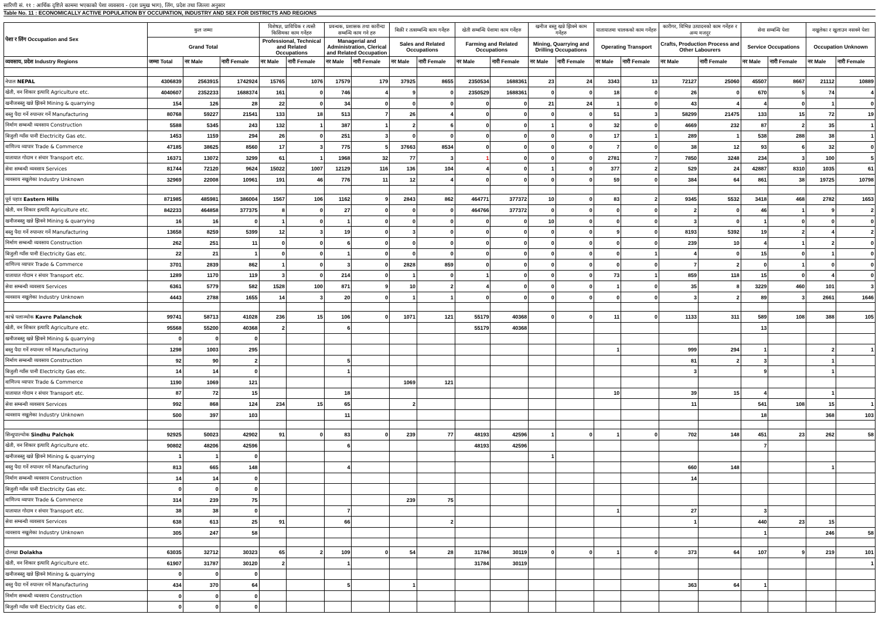सारिणी सं. ११ : आर्थिक दृष्टिले काममा भएकाको पेशा व्यवसाय - (दश प्रमुख भाग), लिंग, प्रदेश तथा जिल्ला अनुसार
Table No. 11 : ECONOMICALLY ACTIVE POPULATION BY OCCUPATION, INDUSTRY AND SEX FOR DISTRICTS AND REGIONS
| पेशा र लिंग Occupation and Sex | कुल जम्मा | | | विशेषज्ञ, प्राविधिक र त्यस्तै किसिमका काम गर्नेहरु | | प्रवन्धक, प्रशासक तथा कारीन्दा सम्बन्धि काम गने हरु | | बिक्री र तत्सम्बन्धि काम गर्नेहरु | | खेती सम्बन्धि पेशामा काम गर्नेहरु | | खनीज बस्तु खन्ने झिक्ने काम गर्नेहरु | | यातायातमा चालकको काम गर्नेहरु | | कारीगर, विभिन्न उत्पादनको काम गर्नेहरु र अन्य मजदुर | | सेवा सम्बन्धि पेशा | | नखुलेका र खुलाउन नसक्ने पेशा | |
| --- | --- | --- | --- | --- | --- | --- | --- | --- | --- | --- | --- | --- | --- | --- | --- | --- | --- | --- | --- | --- | --- |
| | Grand Total | | | Professional, Technical and Related Occupations | | Managerial and Administration, Clerical and Related Occupation | | Sales and Related Occupations | | Farming and Related Occupations | | Mining, Quarrying and Drilling Occupations | | Operating Transport | | Crafts, Production Process and Other Labourers | | Service Occupations | | Occupation Unknown | |
| व्यवसाय, प्रदेश Industry Regions | जम्मा Total | नर Male | नारी Female | नर Male | नारी Female | नर Male | नारी Female | नर Male | नारी Female | नर Male | नारी Female | नर Male | नारी Female | नर Male | नारी Female | नर Male | नारी Female | नर Male | नारी Female | नर Male | नारी Female |
| नेपाल NEPAL | 4306839 | 2563915 | 1742924 | 15765 | 1076 | 17579 | 179 | 37925 | 8655 | 2350534 | 1688361 | 23 | 24 | 3343 | 13 | 72127 | 25060 | 45507 | 8667 | 21112 | 10889 |
| खेती, वन शिकार इत्यादि Agriculture etc. | 4040607 | 2352233 | 1688374 | 161 | 0 | 746 | 4 | 9 | 0 | 2350529 | 1688361 | 0 | 0 | 18 | 0 | 26 | 0 | 670 | 5 | 74 | 4 |
| खनीजबस्तु खन्ने झिक्ने Mining & quarrying | 154 | 126 | 28 | 22 | 0 | 34 | 0 | 0 | 0 | 0 | 0 | 21 | 24 | 1 | 0 | 43 | 4 | 4 | 0 | 1 | 0 |
| बस्तु पैदा गर्ने रुपान्तर गर्ने Manufacturing | 80768 | 59227 | 21541 | 133 | 18 | 513 | 7 | 26 | 4 | 0 | 0 | 0 | 0 | 51 | 3 | 58299 | 21475 | 133 | 15 | 72 | 19 |
| निर्माण सम्बन्धी व्यवसाय Construction | 5588 | 5345 | 243 | 132 | 1 | 387 | 1 | 2 | 6 | 0 | 0 | 1 | 0 | 32 | 0 | 4669 | 232 | 87 | 2 | 35 | 1 |
| बिजुली ग्याँस पानी Electricity Gas etc. | 1453 | 1159 | 294 | 26 | 0 | 251 | 3 | 0 | 0 | 0 | 0 | 0 | 0 | 17 | 1 | 289 | 1 | 538 | 288 | 38 | 1 |
| वाणिज्य व्यापार Trade & Commerce | 47185 | 38625 | 8560 | 17 | 3 | 775 | 5 | 37663 | 8534 | 0 | 0 | 0 | 0 | 7 | 0 | 38 | 12 | 93 | 6 | 32 | 0 |
| यातायात गोदाम र संचार Transport etc. | 16371 | 13072 | 3299 | 61 | 1 | 1968 | 32 | 77 | 3 | 1 | 0 | 0 | 0 | 2781 | 7 | 7850 | 3248 | 234 | 3 | 100 | 5 |
| सेवा सम्बन्धी व्यवसाय Services | 81744 | 72120 | 9624 | 15022 | 1007 | 12129 | 116 | 136 | 104 | 4 | 0 | 1 | 0 | 377 | 2 | 529 | 24 | 42887 | 8310 | 1035 | 61 |
| व्यवसाय नखुलेका Industry Unknown | 32969 | 22008 | 10961 | 191 | 46 | 776 | 11 | 12 | 4 | 0 | 0 | 0 | 0 | 59 | 0 | 384 | 64 | 861 | 38 | 19725 | 10798 |
| पूर्व पहाड Eastern Hills | 871985 | 485981 | 386004 | 1567 | 106 | 1162 | 9 | 2843 | 862 | 464771 | 377372 | 10 | 0 | 83 | 2 | 9345 | 5532 | 3418 | 468 | 2782 | 1653 |
| खेती, वन शिकार इत्यादि Agriculture etc. | 842233 | 464858 | 377375 | 8 | 0 | 27 | 0 | 0 | 0 | 464766 | 377372 | 0 | 0 | 0 | 0 | 2 | 0 | 46 | 1 | 9 | 2 |
| खनीजबस्तु खन्ने झिक्ने Mining & quarrying | 16 | 16 | 0 | 1 | 0 | 1 | 0 | 0 | 0 | 0 | 0 | 10 | 0 | 0 | 0 | 3 | 0 | 1 | 0 | 0 | 0 |
| बस्तु पैदा गर्ने रुपान्तर गर्ने Manufacturing | 13658 | 8259 | 5399 | 12 | 3 | 19 | 0 | 3 | 0 | 0 | 0 | 0 | 0 | 9 | 0 | 8193 | 5392 | 19 | 2 | 4 | 2 |
| निर्माण सम्बन्धी व्यवसाय Construction | 262 | 251 | 11 | 0 | 0 | 6 | 0 | 0 | 0 | 0 | 0 | 0 | 0 | 0 | 0 | 239 | 10 | 4 | 1 | 2 | 0 |
| बिजुली ग्याँस पानी Electricity Gas etc. | 22 | 21 | 1 | 0 | 0 | 1 | 0 | 0 | 0 | 0 | 0 | 0 | 0 | 0 | 1 | 4 | 0 | 15 | 0 | 1 | 0 |
| वाणिज्य व्यापार Trade & Commerce | 3701 | 2839 | 862 | 1 | 0 | 3 | 0 | 2828 | 859 | 0 | 0 | 0 | 0 | 0 | 0 | 7 | 2 | 0 | 1 | 0 | 0 |
| यातायात गोदाम र संचार Transport etc. | 1289 | 1170 | 119 | 3 | 0 | 214 | 0 | 1 | 0 | 1 | 0 | 0 | 0 | 73 | 1 | 859 | 118 | 15 | 0 | 4 | 0 |
| सेवा सम्बन्धी व्यवसाय Services | 6361 | 5779 | 582 | 1528 | 100 | 871 | 9 | 10 | 2 | 4 | 0 | 0 | 0 | 1 | 0 | 35 | 8 | 3229 | 460 | 101 | 3 |
| व्यवसाय नखुलेका Industry Unknown | 4443 | 2788 | 1655 | 14 | 3 | 20 | 0 | 1 | 1 | 0 | 0 | 0 | 0 | 0 | 0 | 3 | 2 | 89 | 3 | 2661 | 1646 |
| काभ्रे पलाञ्चोक Kavre Palanchok | 99741 | 58713 | 41028 | 236 | 15 | 106 | 0 | 1071 | 121 | 55179 | 40368 | 0 | 0 | 11 | 0 | 1133 | 311 | 589 | 108 | 388 | 105 |
| खेती, वन शिकार इत्यादि Agriculture etc. | 95568 | 55200 | 40368 | 2 | | 6 | | | | 55179 | 40368 | | | | | | | 13 | | | |
| खनीजबस्तु खन्ने झिक्ने Mining & quarrying | 0 | 0 | 0 | | | | | | | | | | | | | | | | | | |
| बस्तु पैदा गर्ने रुपान्तर गर्ने Manufacturing | 1298 | 1003 | 295 | | | | | | | | | | | 1 | | 999 | 294 | 1 | | 2 | 1 |
| निर्माण सम्बन्धी व्यवसाय Construction | 92 | 90 | 2 | | | 5 | | | | | | | | | | 81 | 2 | 3 | | 1 | |
| बिजुली ग्याँस पानी Electricity Gas etc. | 14 | 14 | 0 | | | 1 | | | | | | | | | | 3 | | 9 | | 1 | |
| वाणिज्य व्यापार Trade & Commerce | 1190 | 1069 | 121 | | | | | 1069 | 121 | | | | | | | | | | | | |
| यातायात गोदाम र संचार Transport etc. | 87 | 72 | 15 | | | 18 | | | | | | | | 10 | | 39 | 15 | 4 | | 1 | |
| सेवा सम्बन्धी व्यवसाय Services | 992 | 868 | 124 | 234 | 15 | 65 | | 2 | | | | | | | | 11 | | 541 | 108 | 15 | 1 |
| व्यवसाय नखुलेका Industry Unknown | 500 | 397 | 103 | | | 11 | | | | | | | | | | | | 18 | | 368 | 103 |
| सिन्धुपाल्चोक Sindhu Palchok | 92925 | 50023 | 42902 | 91 | 0 | 83 | 0 | 239 | 77 | 48193 | 42596 | 1 | 0 | 1 | 0 | 702 | 148 | 451 | 23 | 262 | 58 |
| खेती, वन शिकार इत्यादि Agriculture etc. | 90802 | 48206 | 42596 | | | 6 | | | | 48193 | 42596 | | | | | | | 7 | | | |
| खनीजबस्तु खन्ने झिक्ने Mining & quarrying | 1 | 1 | 0 | | | | | | | | | 1 | | | | | | | | | |
| बस्तु पैदा गर्ने रुपान्तर गर्ने Manufacturing | 813 | 665 | 148 | | | 4 | | | | | | | | | | 660 | 148 | | | 1 | |
| निर्माण सम्बन्धी व्यवसाय Construction | 14 | 14 | 0 | | | | | | | | | | | | | 14 | | | | | |
| बिजुली ग्याँस पानी Electricity Gas etc. | 0 | 0 | 0 | | | | | | | | | | | | | | | | | | |
| वाणिज्य व्यापार Trade & Commerce | 314 | 239 | 75 | | | | | 239 | 75 | | | | | | | | | | | | |
| यातायात गोदाम र संचार Transport etc. | 38 | 38 | 0 | | | 7 | | | | | | | | 1 | | 27 | | 3 | | | |
| सेवा सम्बन्धी व्यवसाय Services | 638 | 613 | 25 | 91 | | 66 | | | 2 | | | | | | | 1 | | 440 | 23 | 15 | |
| व्यवसाय नखुलेका Industry Unknown | 305 | 247 | 58 | | | | | | | | | | | | | | | 1 | | 246 | 58 |
| दोलखा Dolakha | 63035 | 32712 | 30323 | 65 | 2 | 109 | 0 | 54 | 28 | 31784 | 30119 | 0 | 0 | 1 | 0 | 373 | 64 | 107 | 9 | 219 | 101 |
| खेती, वन शिकार इत्यादि Agriculture etc. | 61907 | 31787 | 30120 | 2 | | 1 | | | | 31784 | 30119 | | | | | | | | | | 1 |
| खनीजबस्तु खन्ने झिक्ने Mining & quarrying | 0 | 0 | 0 | | | | | | | | | | | | | | | | | | |
| बस्तु पैदा गर्ने रुपान्तर गर्ने Manufacturing | 434 | 370 | 64 | | | 5 | | 1 | | | | | | | | 363 | 64 | 1 | | | |
| निर्माण सम्बन्धी व्यवसाय Construction | 0 | 0 | 0 | | | | | | | | | | | | | | | | | | |
| बिजुली ग्याँस पानी Electricity Gas etc. | 0 | 0 | 0 | | | | | | | | | | | | | | | | | | |